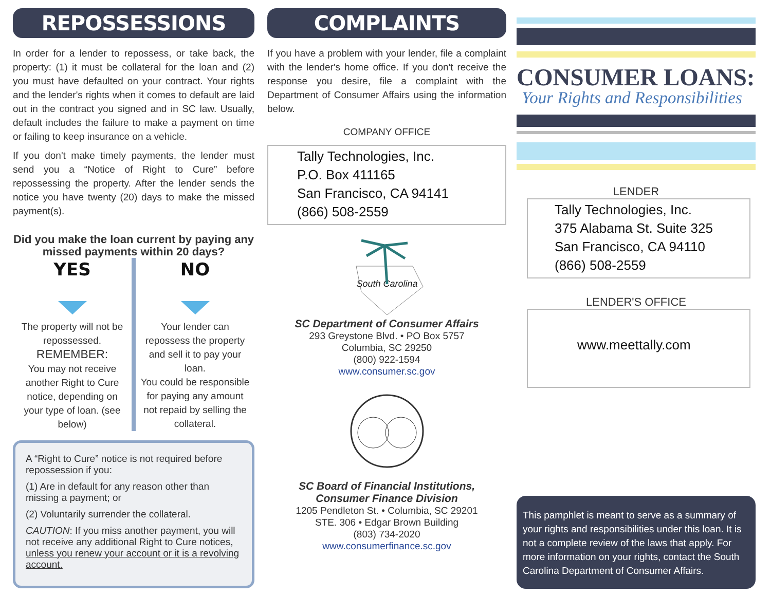REPOSSESSIONS
In order for a lender to repossess, or take back, the property: (1) it must be collateral for the loan and (2) you must have defaulted on your contract. Your rights and the lender's rights when it comes to default are laid out in the contract you signed and in SC law. Usually, default includes the failure to make a payment on time or failing to keep insurance on a vehicle.
If you don't make timely payments, the lender must send you a “Notice of Right to Cure” before repossessing the property. After the lender sends the notice you have twenty (20) days to make the missed payment(s).
Did you make the loan current by paying any missed payments within 20 days?
YES
The property will not be repossessed.
REMEMBER:
You may not receive another Right to Cure notice, depending on your type of loan. (see below)
NO
Your lender can repossess the property and sell it to pay your loan.
You could be responsible for paying any amount not repaid by selling the collateral.
A “Right to Cure” notice is not required before repossession if you:
(1) Are in default for any reason other than missing a payment; or
(2) Voluntarily surrender the collateral.
CAUTION: If you miss another payment, you will not receive any additional Right to Cure notices, unless you renew your account or it is a revolving account.
COMPLAINTS
If you have a problem with your lender, file a complaint with the lender's home office. If you don't receive the response you desire, file a complaint with the Department of Consumer Affairs using the information below.
COMPANY OFFICE
Tally Technologies, Inc.
P.O. Box 411165
San Francisco, CA 94141
(866) 508-2559
South Carolina
SC Department of Consumer Affairs
293 Greystone Blvd. • PO Box 5757
Columbia, SC 29250
(800) 922-1594
www.consumer.sc.gov
SC Board of Financial Institutions,
Consumer Finance Division
1205 Pendleton St. • Columbia, SC 29201
STE. 306 • Edgar Brown Building
(803) 734-2020
www.consumerfinance.sc.gov
CONSUMER LOANS:
Your Rights and Responsibilities
LENDER
Tally Technologies, Inc.
375 Alabama St. Suite 325
San Francisco, CA 94110
(866) 508-2559
LENDER'S OFFICE
www.meettally.com
This pamphlet is meant to serve as a summary of your rights and responsibilities under this loan. It is not a complete review of the laws that apply. For more information on your rights, contact the South Carolina Department of Consumer Affairs.